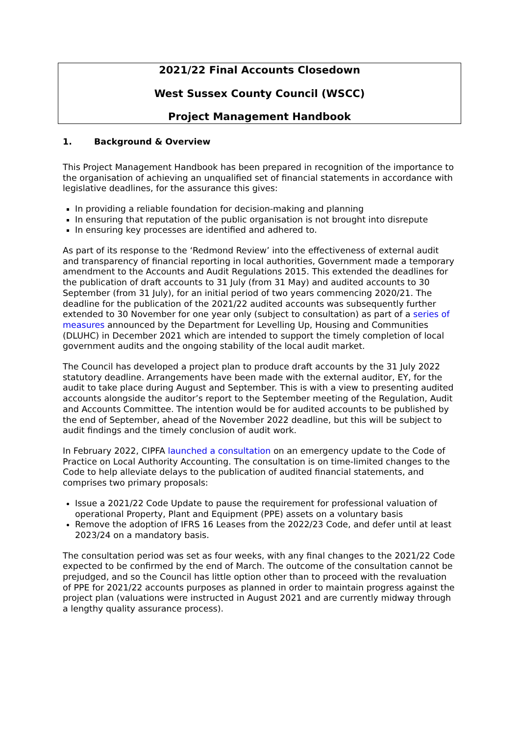2021/22 Final Accounts Closedown
West Sussex County Council (WSCC)
Project Management Handbook
1. Background & Overview
This Project Management Handbook has been prepared in recognition of the importance to the organisation of achieving an unqualified set of financial statements in accordance with legislative deadlines, for the assurance this gives:
In providing a reliable foundation for decision-making and planning
In ensuring that reputation of the public organisation is not brought into disrepute
In ensuring key processes are identified and adhered to.
As part of its response to the ‘Redmond Review’ into the effectiveness of external audit and transparency of financial reporting in local authorities, Government made a temporary amendment to the Accounts and Audit Regulations 2015. This extended the deadlines for the publication of draft accounts to 31 July (from 31 May) and audited accounts to 30 September (from 31 July), for an initial period of two years commencing 2020/21. The deadline for the publication of the 2021/22 audited accounts was subsequently further extended to 30 November for one year only (subject to consultation) as part of a series of measures announced by the Department for Levelling Up, Housing and Communities (DLUHC) in December 2021 which are intended to support the timely completion of local government audits and the ongoing stability of the local audit market.
The Council has developed a project plan to produce draft accounts by the 31 July 2022 statutory deadline. Arrangements have been made with the external auditor, EY, for the audit to take place during August and September. This is with a view to presenting audited accounts alongside the auditor’s report to the September meeting of the Regulation, Audit and Accounts Committee. The intention would be for audited accounts to be published by the end of September, ahead of the November 2022 deadline, but this will be subject to audit findings and the timely conclusion of audit work.
In February 2022, CIPFA launched a consultation on an emergency update to the Code of Practice on Local Authority Accounting. The consultation is on time-limited changes to the Code to help alleviate delays to the publication of audited financial statements, and comprises two primary proposals:
Issue a 2021/22 Code Update to pause the requirement for professional valuation of operational Property, Plant and Equipment (PPE) assets on a voluntary basis
Remove the adoption of IFRS 16 Leases from the 2022/23 Code, and defer until at least 2023/24 on a mandatory basis.
The consultation period was set as four weeks, with any final changes to the 2021/22 Code expected to be confirmed by the end of March. The outcome of the consultation cannot be prejudged, and so the Council has little option other than to proceed with the revaluation of PPE for 2021/22 accounts purposes as planned in order to maintain progress against the project plan (valuations were instructed in August 2021 and are currently midway through a lengthy quality assurance process).